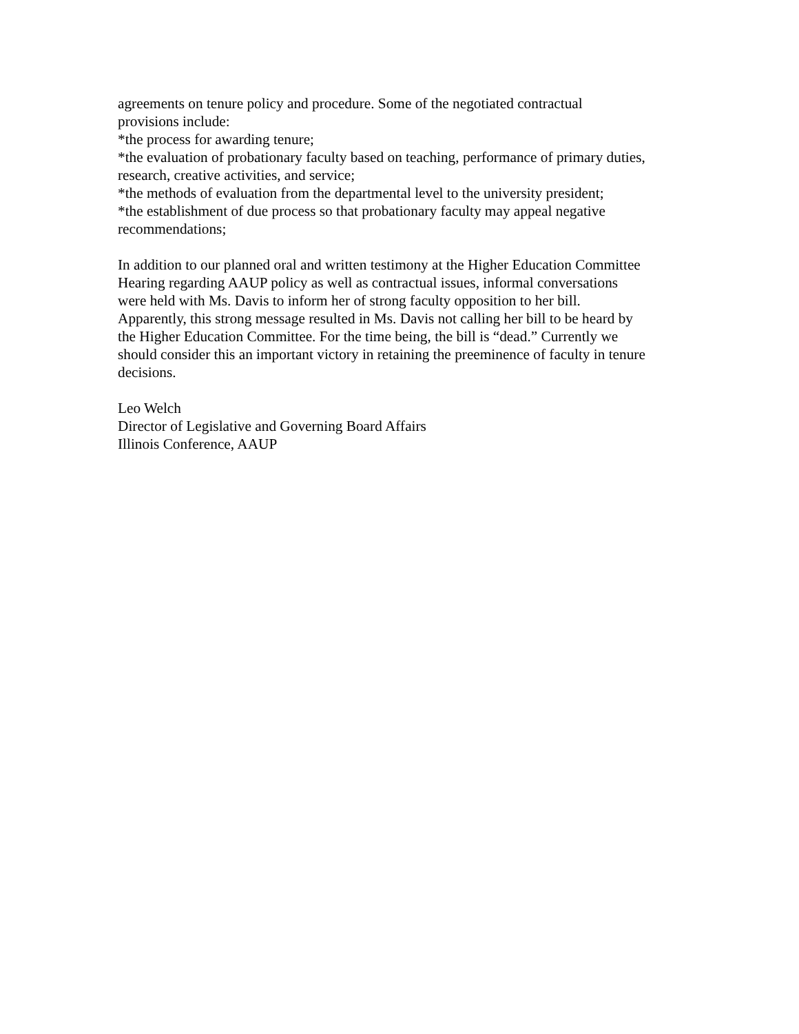agreements on tenure policy and procedure. Some of the negotiated contractual
provisions include:
*the process for awarding tenure;
*the evaluation of probationary faculty based on teaching, performance of primary duties,
research, creative activities, and service;
*the methods of evaluation from the departmental level to the university president;
*the establishment of due process so that probationary faculty may appeal negative
recommendations;
In addition to our planned oral and written testimony at the Higher Education Committee
Hearing regarding AAUP policy as well as contractual issues, informal conversations
were held with Ms. Davis to inform her of strong faculty opposition to her bill.
Apparently, this strong message resulted in Ms. Davis not calling her bill to be heard by
the Higher Education Committee. For the time being, the bill is “dead.” Currently we
should consider this an important victory in retaining the preeminence of faculty in tenure
decisions.
Leo Welch
Director of Legislative and Governing Board Affairs
Illinois Conference, AAUP